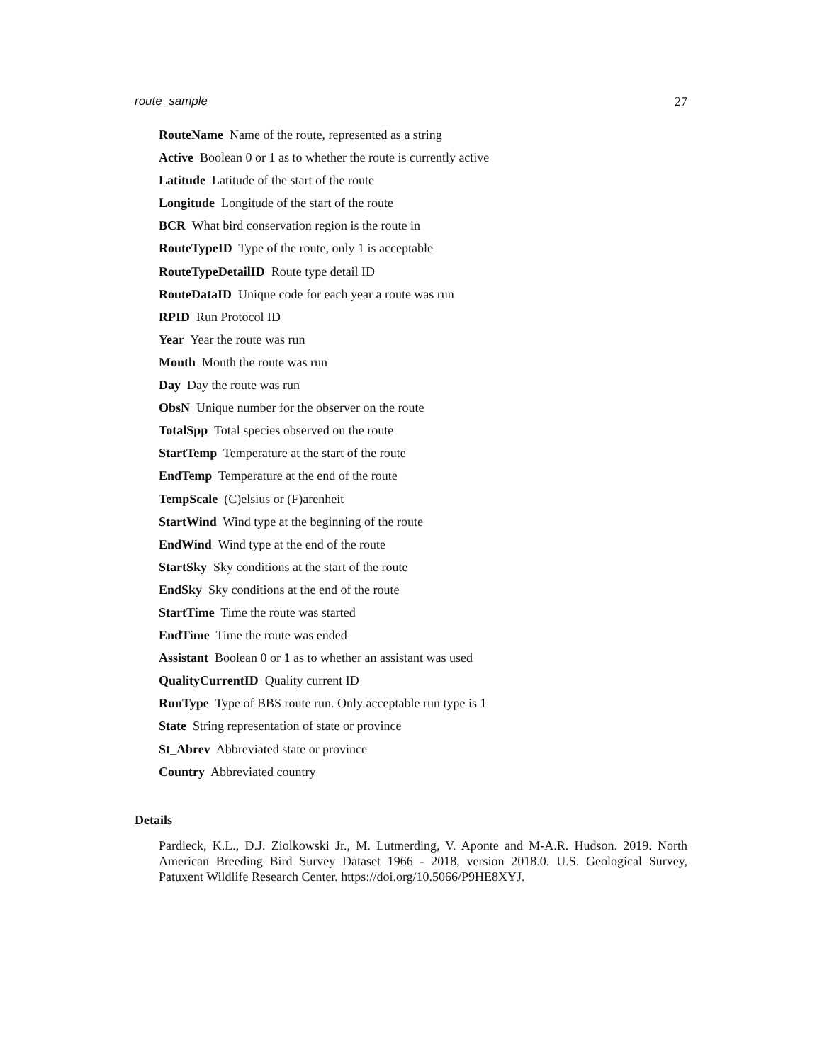route_sample 27
RouteName Name of the route, represented as a string
Active Boolean 0 or 1 as to whether the route is currently active
Latitude Latitude of the start of the route
Longitude Longitude of the start of the route
BCR What bird conservation region is the route in
RouteTypeID Type of the route, only 1 is acceptable
RouteTypeDetailID Route type detail ID
RouteDataID Unique code for each year a route was run
RPID Run Protocol ID
Year Year the route was run
Month Month the route was run
Day Day the route was run
ObsN Unique number for the observer on the route
TotalSpp Total species observed on the route
StartTemp Temperature at the start of the route
EndTemp Temperature at the end of the route
TempScale (C)elsius or (F)arenheit
StartWind Wind type at the beginning of the route
EndWind Wind type at the end of the route
StartSky Sky conditions at the start of the route
EndSky Sky conditions at the end of the route
StartTime Time the route was started
EndTime Time the route was ended
Assistant Boolean 0 or 1 as to whether an assistant was used
QualityCurrentID Quality current ID
RunType Type of BBS route run. Only acceptable run type is 1
State String representation of state or province
St_Abrev Abbreviated state or province
Country Abbreviated country
Details
Pardieck, K.L., D.J. Ziolkowski Jr., M. Lutmerding, V. Aponte and M-A.R. Hudson. 2019. North American Breeding Bird Survey Dataset 1966 - 2018, version 2018.0. U.S. Geological Survey, Patuxent Wildlife Research Center. https://doi.org/10.5066/P9HE8XYJ.